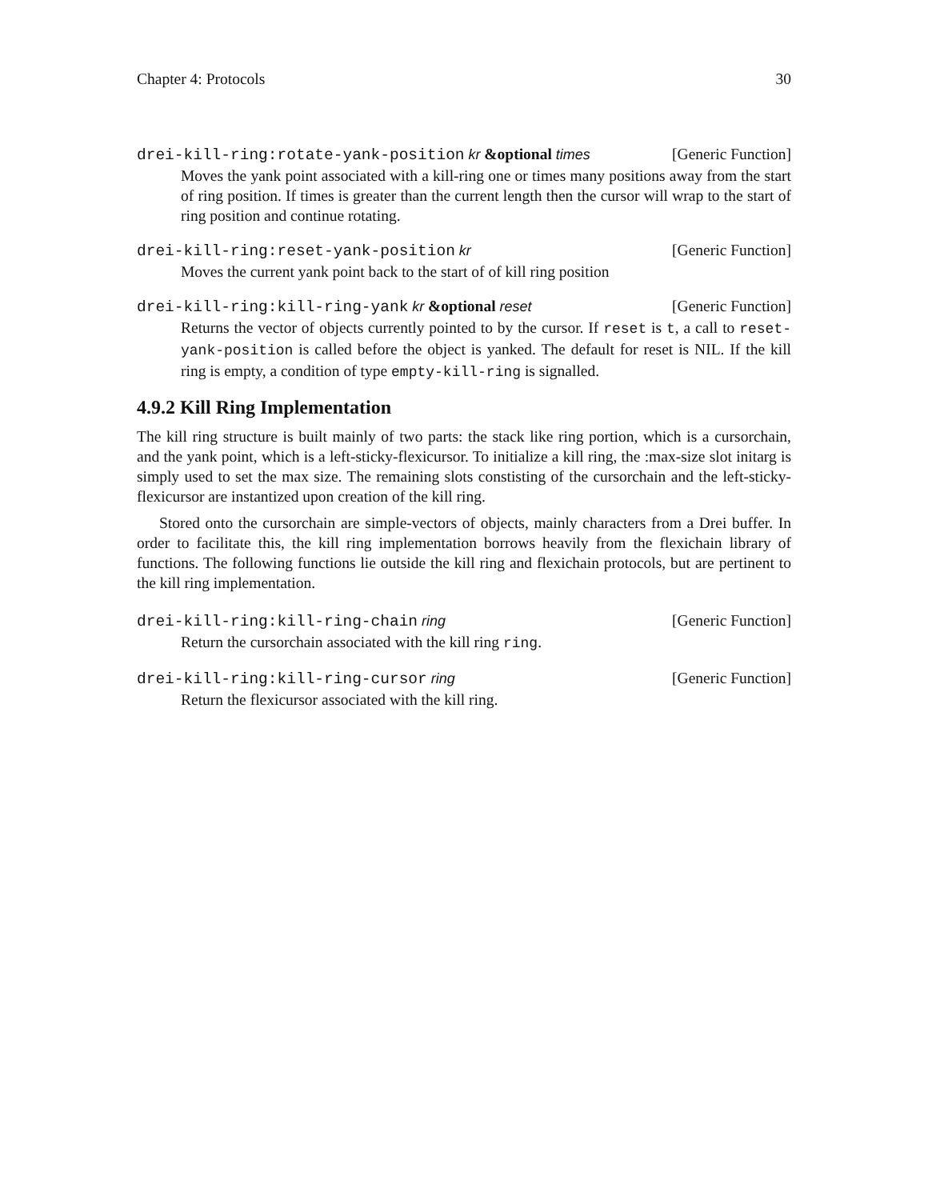Chapter 4: Protocols 30
drei-kill-ring:rotate-yank-position kr &optional times [Generic Function]
Moves the yank point associated with a kill-ring one or times many positions away from the start of ring position. If times is greater than the current length then the cursor will wrap to the start of ring position and continue rotating.
drei-kill-ring:reset-yank-position kr [Generic Function]
Moves the current yank point back to the start of of kill ring position
drei-kill-ring:kill-ring-yank kr &optional reset [Generic Function]
Returns the vector of objects currently pointed to by the cursor. If reset is t, a call to reset-yank-position is called before the object is yanked. The default for reset is NIL. If the kill ring is empty, a condition of type empty-kill-ring is signalled.
4.9.2 Kill Ring Implementation
The kill ring structure is built mainly of two parts: the stack like ring portion, which is a cursorchain, and the yank point, which is a left-sticky-flexicursor. To initialize a kill ring, the :max-size slot initarg is simply used to set the max size. The remaining slots constisting of the cursorchain and the left-sticky-flexicursor are instantized upon creation of the kill ring.
Stored onto the cursorchain are simple-vectors of objects, mainly characters from a Drei buffer. In order to facilitate this, the kill ring implementation borrows heavily from the flexichain library of functions. The following functions lie outside the kill ring and flexichain protocols, but are pertinent to the kill ring implementation.
drei-kill-ring:kill-ring-chain ring [Generic Function]
Return the cursorchain associated with the kill ring ring.
drei-kill-ring:kill-ring-cursor ring [Generic Function]
Return the flexicursor associated with the kill ring.